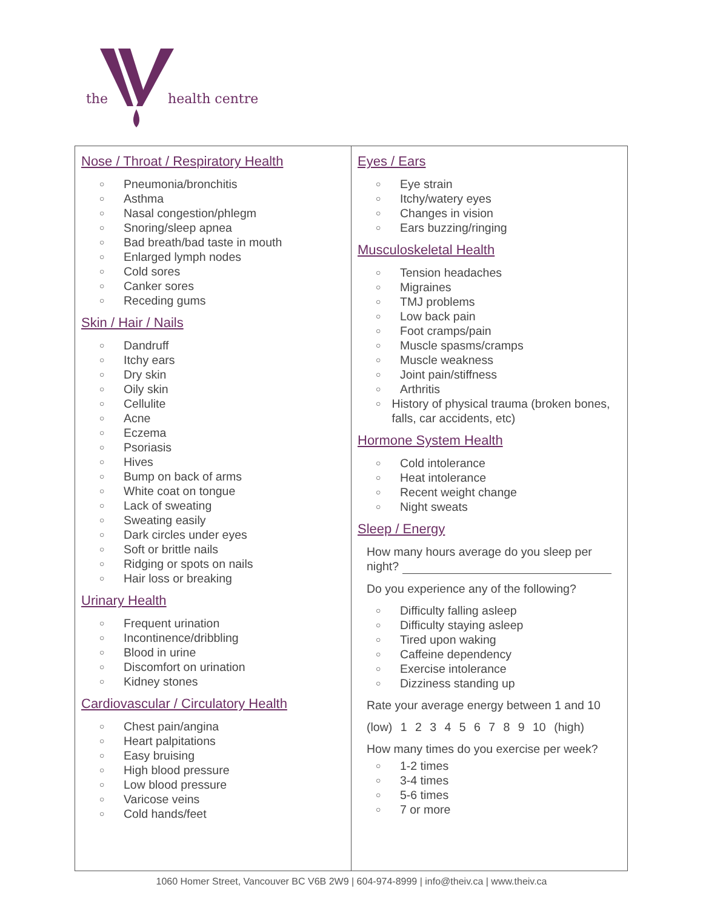the health centre
| Nose / Throat / Respiratory Health ○ Pneumonia/bronchitis ○ Asthma ○ Nasal congestion/phlegm ○ Snoring/sleep apnea ○ Bad breath/bad taste in mouth ○ Enlarged lymph nodes ○ Cold sores ○ Canker sores ○ Receding gums Skin / Hair / Nails ○ Dandruff ○ Itchy ears ○ Dry skin ○ Oily skin ○ Cellulite ○ Acne ○ Eczema ○ Psoriasis ○ Hives ○ Bump on back of arms ○ White coat on tongue ○ Lack of sweating ○ Sweating easily ○ Dark circles under eyes ○ Soft or brittle nails ○ Ridging or spots on nails ○ Hair loss or breaking Urinary Health ○ Frequent urination ○ Incontinence/dribbling ○ Blood in urine ○ Discomfort on urination ○ Kidney stones Cardiovascular / Circulatory Health ○ Chest pain/angina ○ Heart palpitations ○ Easy bruising ○ High blood pressure ○ Low blood pressure ○ Varicose veins ○ Cold hands/feet | Eyes / Ears ○ Eye strain ○ Itchy/watery eyes ○ Changes in vision ○ Ears buzzing/ringing Musculoskeletal Health ○ Tension headaches ○ Migraines ○ TMJ problems ○ Low back pain ○ Foot cramps/pain ○ Muscle spasms/cramps ○ Muscle weakness ○ Joint pain/stiffness ○ Arthritis ○ History of physical trauma (broken bones, falls, car accidents, etc) Hormone System Health ○ Cold intolerance ○ Heat intolerance ○ Recent weight change ○ Night sweats Sleep / Energy How many hours average do you sleep per night? Do you experience any of the following? ○ Difficulty falling asleep ○ Difficulty staying asleep ○ Tired upon waking ○ Caffeine dependency ○ Exercise intolerance ○ Dizziness standing up Rate your average energy between 1 and 10 (low) 1 2 3 4 5 6 7 8 9 10 (high) How many times do you exercise per week? ○ 1-2 times ○ 3-4 times ○ 5-6 times ○ 7 or more |
1060 Homer Street, Vancouver BC V6B 2W9 | 604-974-8999 | info@theiv.ca | www.theiv.ca